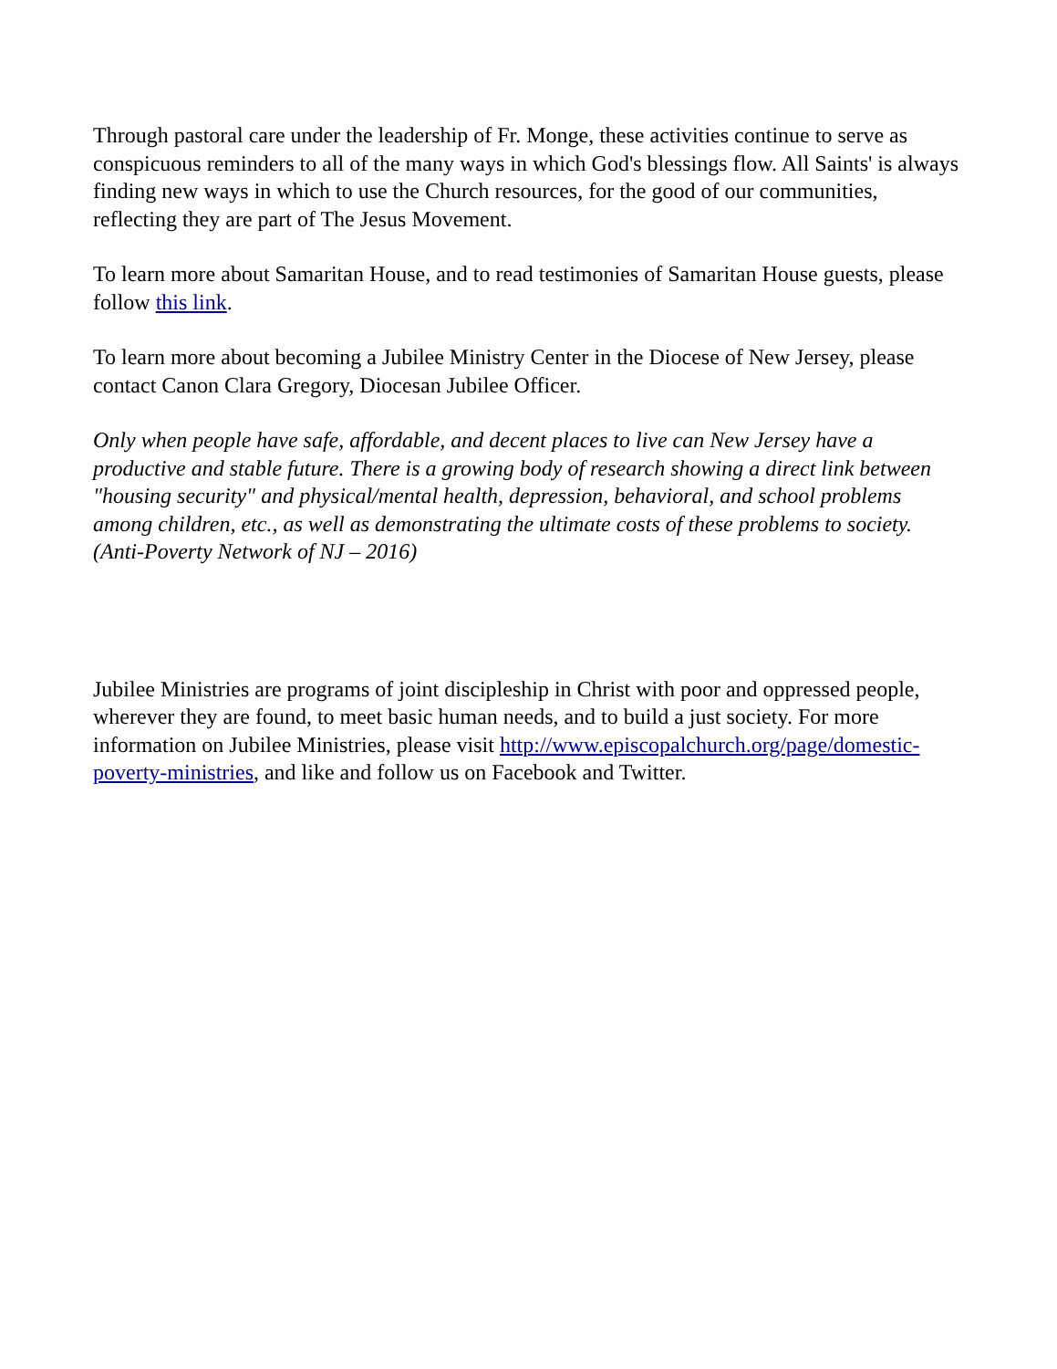Through pastoral care under the leadership of Fr. Monge, these activities continue to serve as conspicuous reminders to all of the many ways in which God's blessings flow. All Saints' is always finding new ways in which to use the Church resources, for the good of our communities, reflecting they are part of The Jesus Movement.
To learn more about Samaritan House, and to read testimonies of Samaritan House guests, please follow this link.
To learn more about becoming a Jubilee Ministry Center in the Diocese of New Jersey, please contact Canon Clara Gregory, Diocesan Jubilee Officer.
Only when people have safe, affordable, and decent places to live can New Jersey have a productive and stable future. There is a growing body of research showing a direct link between "housing security" and physical/mental health, depression, behavioral, and school problems among children, etc., as well as demonstrating the ultimate costs of these problems to society. (Anti-Poverty Network of NJ – 2016)
Jubilee Ministries are programs of joint discipleship in Christ with poor and oppressed people, wherever they are found, to meet basic human needs, and to build a just society. For more information on Jubilee Ministries, please visit http://www.episcopalchurch.org/page/domestic-poverty-ministries, and like and follow us on Facebook and Twitter.